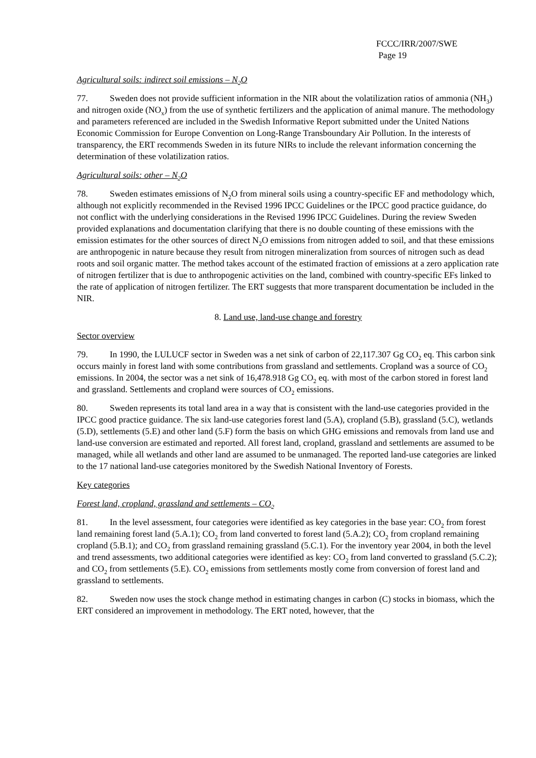FCCC/IRR/2007/SWE
Page 19
Agricultural soils: indirect soil emissions – N<sub>2</sub>O
77. Sweden does not provide sufficient information in the NIR about the volatilization ratios of ammonia (NH<sub>3</sub>) and nitrogen oxide (NO<sub>x</sub>) from the use of synthetic fertilizers and the application of animal manure. The methodology and parameters referenced are included in the Swedish Informative Report submitted under the United Nations Economic Commission for Europe Convention on Long-Range Transboundary Air Pollution. In the interests of transparency, the ERT recommends Sweden in its future NIRs to include the relevant information concerning the determination of these volatilization ratios.
Agricultural soils: other – N<sub>2</sub>O
78. Sweden estimates emissions of N<sub>2</sub>O from mineral soils using a country-specific EF and methodology which, although not explicitly recommended in the Revised 1996 IPCC Guidelines or the IPCC good practice guidance, do not conflict with the underlying considerations in the Revised 1996 IPCC Guidelines. During the review Sweden provided explanations and documentation clarifying that there is no double counting of these emissions with the emission estimates for the other sources of direct N<sub>2</sub>O emissions from nitrogen added to soil, and that these emissions are anthropogenic in nature because they result from nitrogen mineralization from sources of nitrogen such as dead roots and soil organic matter. The method takes account of the estimated fraction of emissions at a zero application rate of nitrogen fertilizer that is due to anthropogenic activities on the land, combined with country-specific EFs linked to the rate of application of nitrogen fertilizer. The ERT suggests that more transparent documentation be included in the NIR.
8. Land use, land-use change and forestry
Sector overview
79. In 1990, the LULUCF sector in Sweden was a net sink of carbon of 22,117.307 Gg CO<sub>2</sub> eq. This carbon sink occurs mainly in forest land with some contributions from grassland and settlements. Cropland was a source of CO<sub>2</sub> emissions. In 2004, the sector was a net sink of 16,478.918 Gg CO<sub>2</sub> eq. with most of the carbon stored in forest land and grassland. Settlements and cropland were sources of CO<sub>2</sub> emissions.
80. Sweden represents its total land area in a way that is consistent with the land-use categories provided in the IPCC good practice guidance. The six land-use categories forest land (5.A), cropland (5.B), grassland (5.C), wetlands (5.D), settlements (5.E) and other land (5.F) form the basis on which GHG emissions and removals from land use and land-use conversion are estimated and reported. All forest land, cropland, grassland and settlements are assumed to be managed, while all wetlands and other land are assumed to be unmanaged. The reported land-use categories are linked to the 17 national land-use categories monitored by the Swedish National Inventory of Forests.
Key categories
Forest land, cropland, grassland and settlements – CO<sub>2</sub>
81. In the level assessment, four categories were identified as key categories in the base year: CO<sub>2</sub> from forest land remaining forest land (5.A.1); CO<sub>2</sub> from land converted to forest land (5.A.2); CO<sub>2</sub> from cropland remaining cropland (5.B.1); and CO<sub>2</sub> from grassland remaining grassland (5.C.1). For the inventory year 2004, in both the level and trend assessments, two additional categories were identified as key: CO<sub>2</sub> from land converted to grassland (5.C.2); and CO<sub>2</sub> from settlements (5.E). CO<sub>2</sub> emissions from settlements mostly come from conversion of forest land and grassland to settlements.
82. Sweden now uses the stock change method in estimating changes in carbon (C) stocks in biomass, which the ERT considered an improvement in methodology. The ERT noted, however, that the